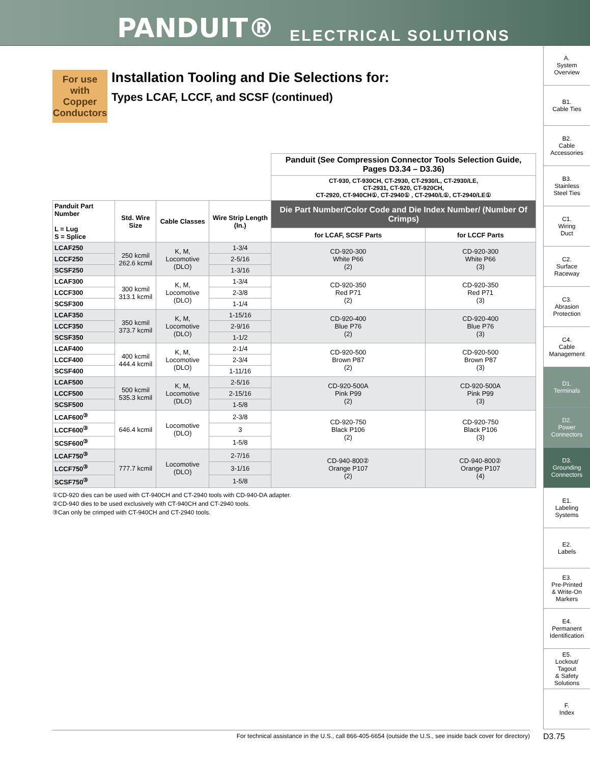PANDUIT® ELECTRICAL SOLUTIONS
A.
System
Overview
B1.
Cable Ties
B2.
Cable
Accessories
B3.
Stainless
Steel Ties
C1.
Wiring
Duct
C2.
Surface
Raceway
C3.
Abrasion
Protection
C4.
Cable
Management
D1.
Terminals
D2.
Power
Connectors
D3.
Grounding
Connectors
E1.
Labeling
Systems
E2.
Labels
E3.
Pre-Printed
& Write-On
Markers
E4.
Permanent
Identification
E5.
Lockout/
Tagout
& Safety
Solutions
F.
Index
For use with Copper Conductors
Installation Tooling and Die Selections for:
Types LCAF, LCCF, and SCSF (continued)
| | | | | Panduit (See Compression Connector Tools Selection Guide, Pages D3.34 – D3.36) | |
| | | | | CT-930, CT-930CH, CT-2930, CT-2930/L, CT-2930/LE, CT-2931, CT-920, CT-920CH, CT-2920, CT-940CH①, CT-2940① , CT-2940/L①, CT-2940/LE① | |
| Panduit Part Number L = Lug S = Splice | Std. Wire Size | Cable Classes | Wire Strip Length (In.) | Die Part Number/Color Code and Die Index Number/ (Number Of Crimps) | |
| | | | | for LCAF, SCSF Parts | for LCCF Parts |
| LCAF250 | 250 kcmil 262.6 kcmil | K, M, Locomotive (DLO) | 1-3/4 | CD-920-300 White P66 (2) | CD-920-300 White P66 (3) |
| LCCF250 | | | 2-5/16 | | |
| SCSF250 | | | 1-3/16 | | |
| LCAF300 | 300 kcmil 313.1 kcmil | K, M, Locomotive (DLO) | 1-3/4 | CD-920-350 Red P71 (2) | CD-920-350 Red P71 (3) |
| LCCF300 | | | 2-3/8 | | |
| SCSF300 | | | 1-1/4 | | |
| LCAF350 | 350 kcmil 373.7 kcmil | K, M, Locomotive (DLO) | 1-15/16 | CD-920-400 Blue P76 (2) | CD-920-400 Blue P76 (3) |
| LCCF350 | | | 2-9/16 | | |
| SCSF350 | | | 1-1/2 | | |
| LCAF400 | 400 kcmil 444.4 kcmil | K, M, Locomotive (DLO) | 2-1/4 | CD-920-500 Brown P87 (2) | CD-920-500 Brown P87 (3) |
| LCCF400 | | | 2-3/4 | | |
| SCSF400 | | | 1-11/16 | | |
| LCAF500 | 500 kcmil 535.3 kcmil | K, M, Locomotive (DLO) | 2-5/16 | CD-920-500A Pink P99 (2) | CD-920-500A Pink P99 (3) |
| LCCF500 | | | 2-15/16 | | |
| SCSF500 | | | 1-5/8 | | |
| LCAF600<sup>③</sup> | 646.4 kcmil | Locomotive (DLO) | 2-3/8 | CD-920-750 Black P106 (2) | CD-920-750 Black P106 (3) |
| LCCF600<sup>③</sup> | | | 3 | | |
| SCSF600<sup>③</sup> | | | 1-5/8 | | |
| LCAF750<sup>③</sup> | 777.7 kcmil | Locomotive (DLO) | 2-7/16 | CD-940-800② Orange P107 (2) | CD-940-800② Orange P107 (4) |
| LCCF750<sup>③</sup> | | | 3-1/16 | | |
| SCSF750<sup>③</sup> | | | 1-5/8 | | |
①CD-920 dies can be used with CT-940CH and CT-2940 tools with CD-940-DA adapter.
②CD-940 dies to be used exclusively with CT-940CH and CT-2940 tools.
③Can only be crimped with CT-940CH and CT-2940 tools.
For technical assistance in the U.S., call 866-405-6654 (outside the U.S., see inside back cover for directory) D3.75